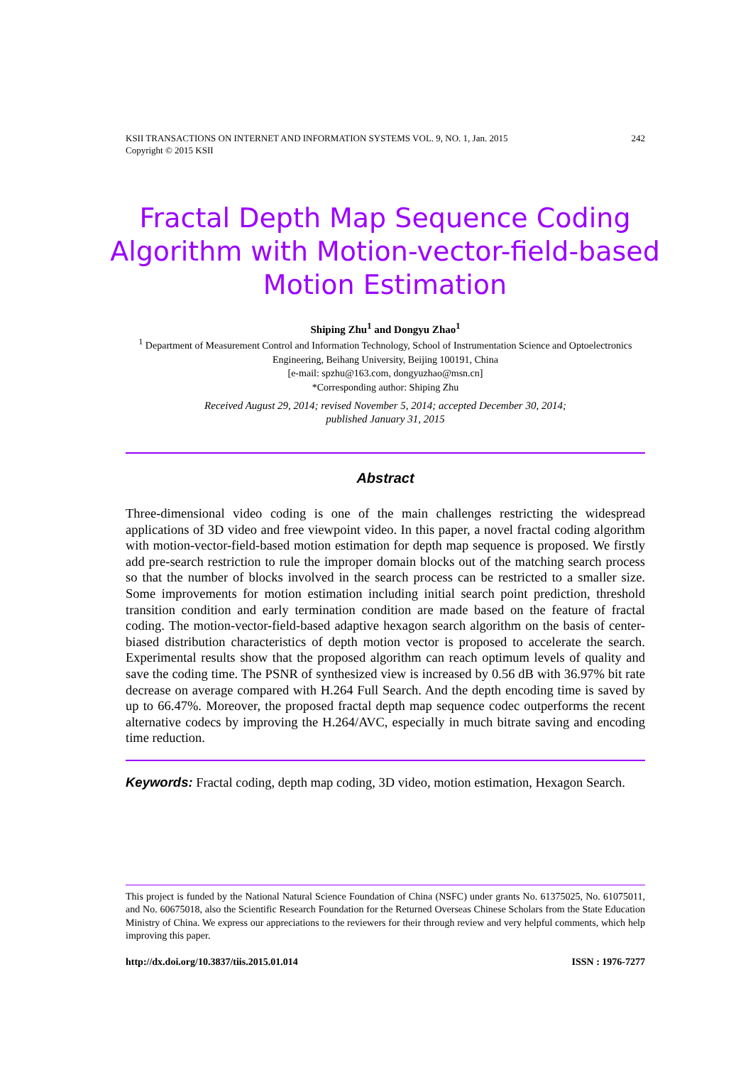242 KSII TRANSACTIONS ON INTERNET AND INFORMATION SYSTEMS VOL. 9, NO. 1, Jan. 2015
Copyright © 2015 KSII
Fractal Depth Map Sequence Coding Algorithm with Motion-vector-field-based Motion Estimation
Shiping Zhu<sup>1</sup> and Dongyu Zhao<sup>1</sup>
<sup>1</sup> Department of Measurement Control and Information Technology, School of Instrumentation Science and Optoelectronics Engineering, Beihang University, Beijing 100191, China
[e-mail: spzhu@163.com, dongyuzhao@msn.cn]
*Corresponding author: Shiping Zhu
Received August 29, 2014; revised November 5, 2014; accepted December 30, 2014;
published January 31, 2015
Abstract
Three-dimensional video coding is one of the main challenges restricting the widespread applications of 3D video and free viewpoint video. In this paper, a novel fractal coding algorithm with motion-vector-field-based motion estimation for depth map sequence is proposed. We firstly add pre-search restriction to rule the improper domain blocks out of the matching search process so that the number of blocks involved in the search process can be restricted to a smaller size. Some improvements for motion estimation including initial search point prediction, threshold transition condition and early termination condition are made based on the feature of fractal coding. The motion-vector-field-based adaptive hexagon search algorithm on the basis of center-biased distribution characteristics of depth motion vector is proposed to accelerate the search. Experimental results show that the proposed algorithm can reach optimum levels of quality and save the coding time. The PSNR of synthesized view is increased by 0.56 dB with 36.97% bit rate decrease on average compared with H.264 Full Search. And the depth encoding time is saved by up to 66.47%. Moreover, the proposed fractal depth map sequence codec outperforms the recent alternative codecs by improving the H.264/AVC, especially in much bitrate saving and encoding time reduction.
Keywords: Fractal coding, depth map coding, 3D video, motion estimation, Hexagon Search.
This project is funded by the National Natural Science Foundation of China (NSFC) under grants No. 61375025, No. 61075011, and No. 60675018, also the Scientific Research Foundation for the Returned Overseas Chinese Scholars from the State Education Ministry of China. We express our appreciations to the reviewers for their through review and very helpful comments, which help improving this paper.
ISSN : 1976-7277 http://dx.doi.org/10.3837/tiis.2015.01.014